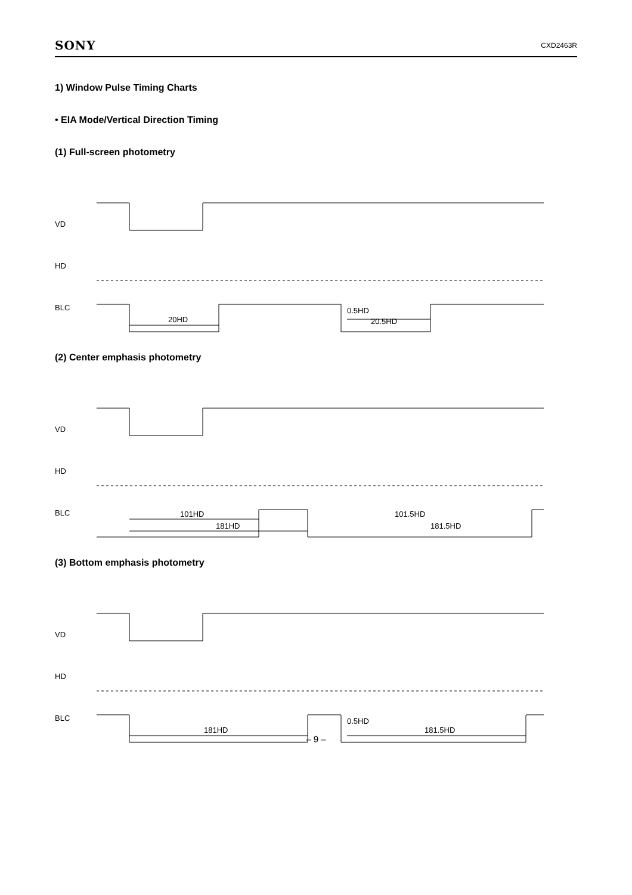SONY CXD2463R
1) Window Pulse Timing Charts
• EIA Mode/Vertical Direction Timing
(1) Full-screen photometry
VD
HD
BLC
20HD
0.5HD
20.5HD
(2) Center emphasis photometry
VD
HD
BLC
101HD
181HD
101.5HD
181.5HD
(3) Bottom emphasis photometry
VD
HD
BLC
181HD
0.5HD
181.5HD
– 9 –